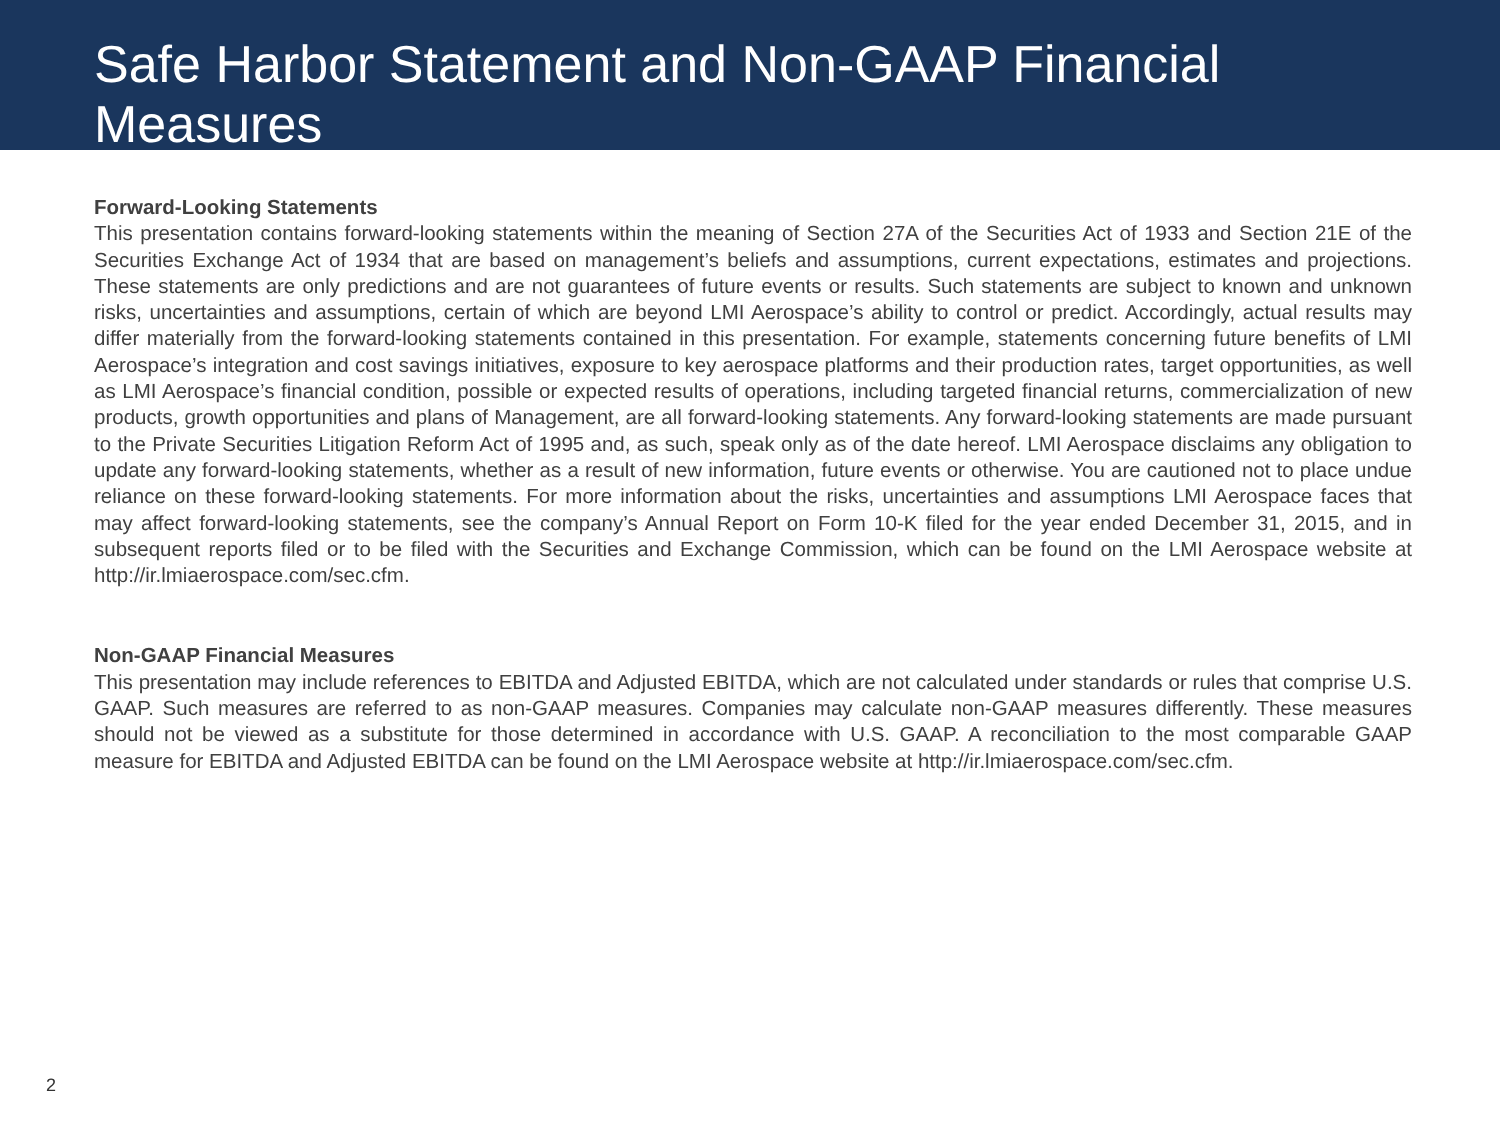Safe Harbor Statement and Non-GAAP Financial Measures
Forward-Looking Statements
This presentation contains forward-looking statements within the meaning of Section 27A of the Securities Act of 1933 and Section 21E of the Securities Exchange Act of 1934 that are based on management’s beliefs and assumptions, current expectations, estimates and projections. These statements are only predictions and are not guarantees of future events or results. Such statements are subject to known and unknown risks, uncertainties and assumptions, certain of which are beyond LMI Aerospace’s ability to control or predict. Accordingly, actual results may differ materially from the forward-looking statements contained in this presentation. For example, statements concerning future benefits of LMI Aerospace’s integration and cost savings initiatives, exposure to key aerospace platforms and their production rates, target opportunities, as well as LMI Aerospace’s financial condition, possible or expected results of operations, including targeted financial returns, commercialization of new products, growth opportunities and plans of Management, are all forward-looking statements. Any forward-looking statements are made pursuant to the Private Securities Litigation Reform Act of 1995 and, as such, speak only as of the date hereof. LMI Aerospace disclaims any obligation to update any forward-looking statements, whether as a result of new information, future events or otherwise. You are cautioned not to place undue reliance on these forward-looking statements. For more information about the risks, uncertainties and assumptions LMI Aerospace faces that may affect forward-looking statements, see the company’s Annual Report on Form 10-K filed for the year ended December 31, 2015, and in subsequent reports filed or to be filed with the Securities and Exchange Commission, which can be found on the LMI Aerospace website at http://ir.lmiaerospace.com/sec.cfm.
Non-GAAP Financial Measures
This presentation may include references to EBITDA and Adjusted EBITDA, which are not calculated under standards or rules that comprise U.S. GAAP. Such measures are referred to as non-GAAP measures. Companies may calculate non-GAAP measures differently. These measures should not be viewed as a substitute for those determined in accordance with U.S. GAAP. A reconciliation to the most comparable GAAP measure for EBITDA and Adjusted EBITDA can be found on the LMI Aerospace website at http://ir.lmiaerospace.com/sec.cfm.
2